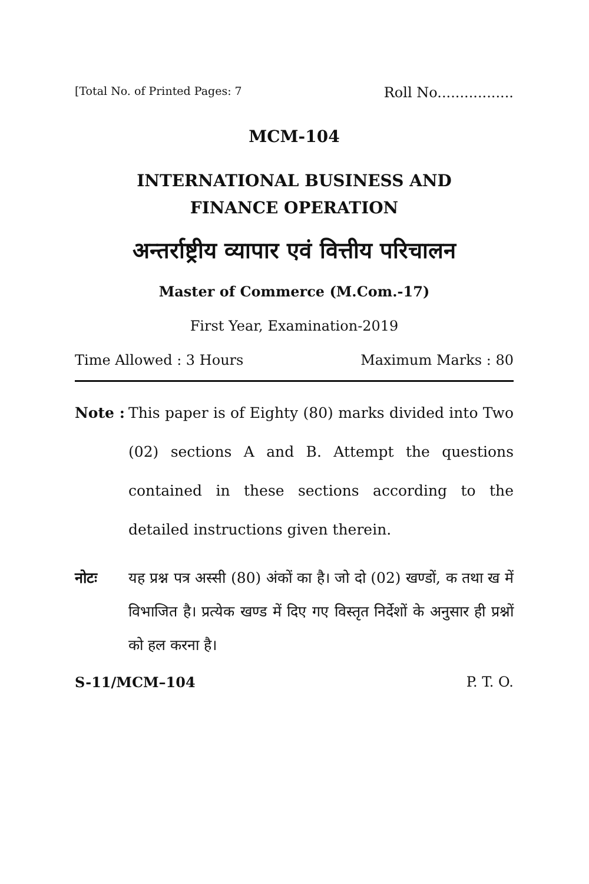[Total No. of Printed Pages: 7 Roll No.................
MCM-104
INTERNATIONAL BUSINESS AND
FINANCE OPERATION
अन्तर्राष्ट्रीय व्यापार एवं वित्तीय परिचालन
Master of Commerce (M.Com.-17)
First Year, Examination-2019
Time Allowed : 3 Hours Maximum Marks : 80
Note : This paper is of Eighty (80) marks divided into Two (02) sections A and B. Attempt the questions contained in these sections according to the detailed instructions given therein.
नोटः यह प्रश्न पत्र अस्सी (80) अंकों का है। जो दो (02) खण्डों, क तथा ख में विभाजित है। प्रत्येक खण्ड में दिए गए विस्तृत निर्देशों के अनुसार ही प्रश्नों को हल करना है।
S-11/MCM–104 P. T. O.